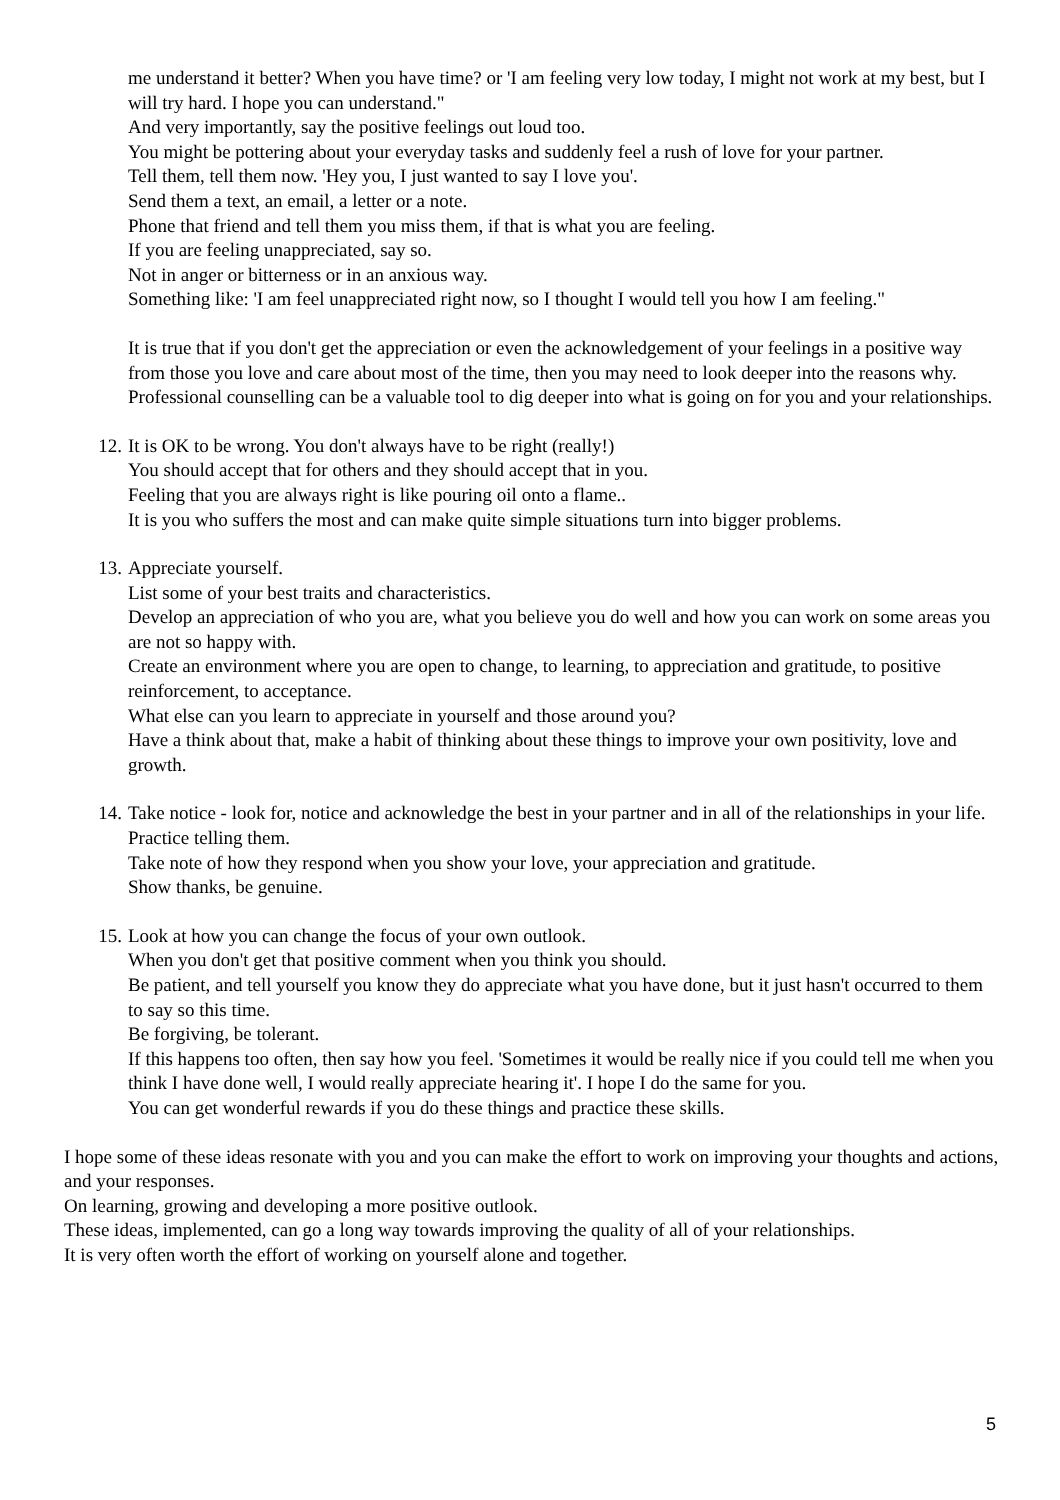me understand it better? When you have time? or 'I am feeling very low today, I might not work at my best, but I will try hard. I hope you can understand."
And very importantly, say the positive feelings out loud too.
You might be pottering about your everyday tasks and suddenly feel a rush of love for your partner.
Tell them, tell them now. 'Hey you, I just wanted to say I love you'.
Send them a text, an email, a letter or a note.
Phone that friend and tell them you miss them, if that is what you are feeling.
If you are feeling unappreciated, say so.
Not in anger or bitterness or in an anxious way.
Something like: 'I am feel unappreciated right now, so I thought I would tell you how I am feeling."
It is true that if you don't get the appreciation or even the acknowledgement of your feelings in a positive way from those you love and care about most of the time, then you may need to look deeper into the reasons why.
Professional counselling can be a valuable tool to dig deeper into what is going on for you and your relationships.
12. It is OK to be wrong. You don't always have to be right (really!)
You should accept that for others and they should accept that in you.
Feeling that you are always right is like pouring oil onto a flame..
It is you who suffers the most and can make quite simple situations turn into bigger problems.
13. Appreciate yourself.
List some of your best traits and characteristics.
Develop an appreciation of who you are, what you believe you do well and how you can work on some areas you are not so happy with.
Create an environment where you are open to change, to learning, to appreciation and gratitude, to positive reinforcement, to acceptance.
What else can you learn to appreciate in yourself and those around you?
Have a think about that, make a habit of thinking about these things to improve your own positivity, love and growth.
14. Take notice - look for, notice and acknowledge the best in your partner and in all of the relationships in your life. Practice telling them.
Take note of how they respond when you show your love, your appreciation and gratitude.
Show thanks, be genuine.
15. Look at how you can change the focus of your own outlook.
When you don't get that positive comment when you think you should.
Be patient, and tell yourself you know they do appreciate what you have done, but it just hasn't occurred to them to say so this time.
Be forgiving, be tolerant.
If this happens too often, then say how you feel. 'Sometimes it would be really nice if you could tell me when you think I have done well, I would really appreciate hearing it'. I hope I do the same for you.
You can get wonderful rewards if you do these things and practice these skills.
I hope some of these ideas resonate with you and you can make the effort to work on improving your thoughts and actions, and your responses.
On learning, growing and developing a more positive outlook.
These ideas, implemented, can go a long way towards improving the quality of all of your relationships.
It is very often worth the effort of working on yourself alone and together.
5